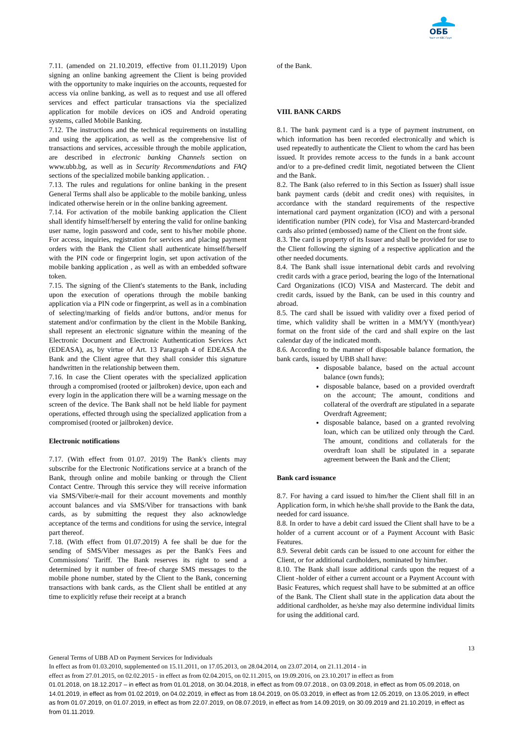ОББ
Част от KBC Груп
7.11. (amended on 21.10.2019, effective from 01.11.2019) Upon signing an online banking agreement the Client is being provided with the opportunity to make inquiries on the accounts, requested for access via online banking, as well as to request and use all offered services and effect particular transactions via the specialized application for mobile devices on iOS and Android operating systems, called Mobile Banking.
7.12. The instructions and the technical requirements on installing and using the application, as well as the comprehensive list of transactions and services, accessible through the mobile application, are described in electronic banking Channels section on www.ubb.bg, as well as in Security Recommendations and FAQ sections of the specialized mobile banking application. .
7.13. The rules and regulations for online banking in the present General Terms shall also be applicable to the mobile banking, unless indicated otherwise herein or in the online banking agreement.
7.14. For activation of the mobile banking application the Client shall identify himself/herself by entering the valid for online banking user name, login password and code, sent to his/her mobile phone. For access, inquiries, registration for services and placing payment orders with the Bank the Client shall authenticate himself/herself with the PIN code or fingerprint login, set upon activation of the mobile banking application , as well as with an embedded software token.
7.15. The signing of the Client's statements to the Bank, including upon the execution of operations through the mobile banking application via a PIN code or fingerprint, as well as in a combination of selecting/marking of fields and/or buttons, and/or menus for statement and/or confirmation by the client in the Mobile Banking, shall represent an electronic signature within the meaning of the Electronic Document and Electronic Authentication Services Act (EDEASA), as, by virtue of Art. 13 Paragraph 4 of EDEASA the Bank and the Client agree that they shall consider this signature handwritten in the relationship between them.
7.16. In case the Client operates with the specialized application through a compromised (rooted or jailbroken) device, upon each and every login in the application there will be a warning message on the screen of the device. The Bank shall not be held liable for payment operations, effected through using the specialized application from a compromised (rooted or jailbroken) device.
Electronic notifications
7.17. (With effect from 01.07. 2019) The Bank's clients may subscribe for the Electronic Notifications service at a branch of the Bank, through online and mobile banking or through the Client Contact Centre. Through this service they will receive information via SMS/Viber/e-mail for their account movements and monthly account balances and via SMS/Viber for transactions with bank cards, as by submitting the request they also acknowledge acceptance of the terms and conditions for using the service, integral part thereof.
7.18. (With effect from 01.07.2019) A fee shall be due for the sending of SMS/Viber messages as per the Bank's Fees and Commissions' Tariff. The Bank reserves its right to send a determined by it number of free-of charge SMS messages to the mobile phone number, stated by the Client to the Bank, concerning transactions with bank cards, as the Client shall be entitled at any time to explicitly refuse their receipt at a branch
of the Bank.
VIII. BANK CARDS
8.1. The bank payment card is a type of payment instrument, on which information has been recorded electronically and which is used repeatedly to authenticate the Client to whom the card has been issued. It provides remote access to the funds in a bank account and/or to a pre-defined credit limit, negotiated between the Client and the Bank.
8.2. The Bank (also referred to in this Section as Issuer) shall issue bank payment cards (debit and credit ones) with requisites, in accordance with the standard requirements of the respective international card payment organization (ICO) and with a personal identification number (PIN code), for Visa and Mastercard-branded cards also printed (embossed) name of the Client on the front side.
8.3. The card is property of its Issuer and shall be provided for use to the Client following the signing of a respective application and the other needed documents.
8.4. The Bank shall issue international debit cards and revolving credit cards with a grace period, bearing the logo of the International Card Organizations (ICO) VISA and Mastercard. The debit and credit cards, issued by the Bank, can be used in this country and abroad.
8.5. The card shall be issued with validity over a fixed period of time, which validity shall be written in a MM/YY (month/year) format on the front side of the card and shall expire on the last calendar day of the indicated month.
8.6. According to the manner of disposable balance formation, the bank cards, issued by UBB shall have:
disposable balance, based on the actual account balance (own funds);
disposable balance, based on a provided overdraft on the account; The amount, conditions and collateral of the overdraft are stipulated in a separate Overdraft Agreement;
disposable balance, based on a granted revolving loan, which can be utilized only through the Card. The amount, conditions and collaterals for the overdraft loan shall be stipulated in a separate agreement between the Bank and the Client;
Bank card issuance
8.7. For having a card issued to him/her the Client shall fill in an Application form, in which he/she shall provide to the Bank the data, needed for card issuance.
8.8. In order to have a debit card issued the Client shall have to be a holder of a current account or of a Payment Account with Basic Features.
8.9. Several debit cards can be issued to one account for either the Client, or for additional cardholders, nominated by him/her.
8.10. The Bank shall issue additional cards upon the request of a Client -holder of either a current account or a Payment Account with Basic Features, which request shall have to be submitted at an office of the Bank. The Client shall state in the application data about the additional cardholder, as he/she may also determine individual limits for using the additional card.
13
General Terms of UBB AD on Payment Services for Individuals
In effect as from 01.03.2010, supplemented on 15.11.2011, on 17.05.2013, on 28.04.2014, on 23.07.2014, on 21.11.2014 - in
effect as from 27.01.2015, on 02.02.2015 - in effect as from 02.04.2015, on 02.11.2015, on 19.09.2016, on 23.10.2017 in effect as from
01.01.2018, on 18.12.2017 – in effect as from 01.01.2018, on 30.04.2018, in effect as from 09.07.2018., on 03.09.2018, in effect as from 05.09.2018, on 14.01.2019, in effect as from 01.02.2019, on 04.02.2019, in effect as from 18.04.2019, on 05.03.2019, in effect as from 12.05.2019, on 13.05.2019, in effect as from 01.07.2019, on 01.07.2019, in effect as from 22.07.2019, on 08.07.2019, in effect as from 14.09.2019, on 30.09.2019 and 21.10.2019, in effect as from 01.11.2019.